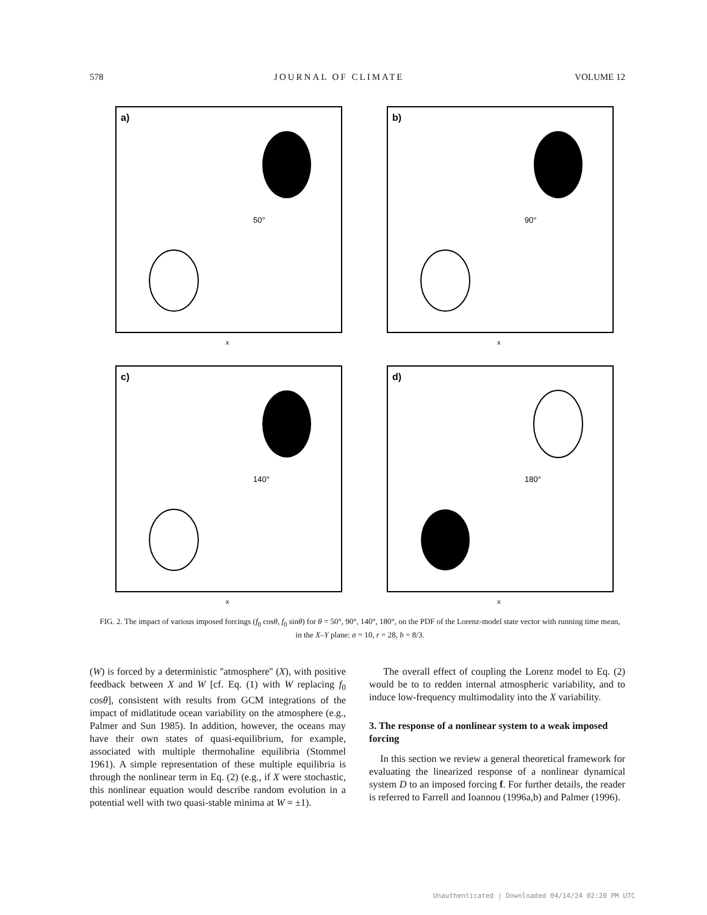578 JOURNAL OF CLIMATE VOLUME 12
a)
50°
x
b)
90°
x
c)
140°
x
d)
180°
x
FIG. 2. The impact of various imposed forcings (f<sub>0</sub> cosθ, f<sub>0</sub> sinθ) for θ = 50°, 90°, 140°, 180°, on the PDF of the Lorenz-model state vector with running time mean, in the X–Y plane: σ = 10, r = 28, b = 8/3.
(W) is forced by a deterministic ''atmosphere'' (X), with positive feedback between X and W [cf. Eq. (1) with W replacing f<sub>0</sub> cosθ], consistent with results from GCM integrations of the impact of midlatitude ocean variability on the atmosphere (e.g., Palmer and Sun 1985). In addition, however, the oceans may have their own states of quasi-equilibrium, for example, associated with multiple thermohaline equilibria (Stommel 1961). A simple representation of these multiple equilibria is through the nonlinear term in Eq. (2) (e.g., if X were stochastic, this nonlinear equation would describe random evolution in a potential well with two quasi-stable minima at W = ±1).
The overall effect of coupling the Lorenz model to Eq. (2) would be to to redden internal atmospheric variability, and to induce low-frequency multimodality into the X variability.
3. The response of a nonlinear system to a weak imposed forcing
In this section we review a general theoretical framework for evaluating the linearized response of a nonlinear dynamical system D to an imposed forcing f. For further details, the reader is referred to Farrell and Ioannou (1996a,b) and Palmer (1996).
Unauthenticated | Downloaded 04/14/24 02:20 PM UTC